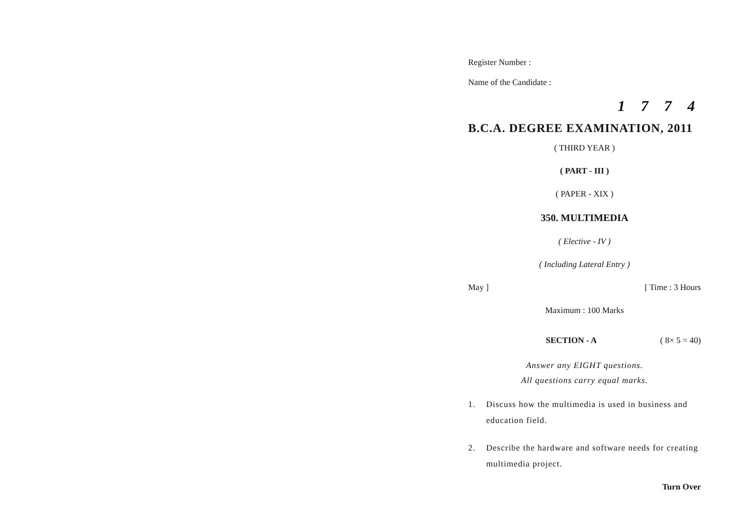Register Number :
Name of the Candidate :
1 7 7 4
B.C.A. DEGREE EXAMINATION, 2011
( THIRD YEAR )
( PART - III )
( PAPER - XIX )
350. MULTIMEDIA
( Elective - IV )
( Including Lateral Entry )
May ] [ Time : 3 Hours
Maximum : 100 Marks
SECTION - A ( 8× 5 = 40)
Answer any EIGHT questions.
All questions carry equal marks.
1. Discuss how the multimedia is used in business and education field.
2. Describe the hardware and software needs for creating multimedia project.
Turn Over